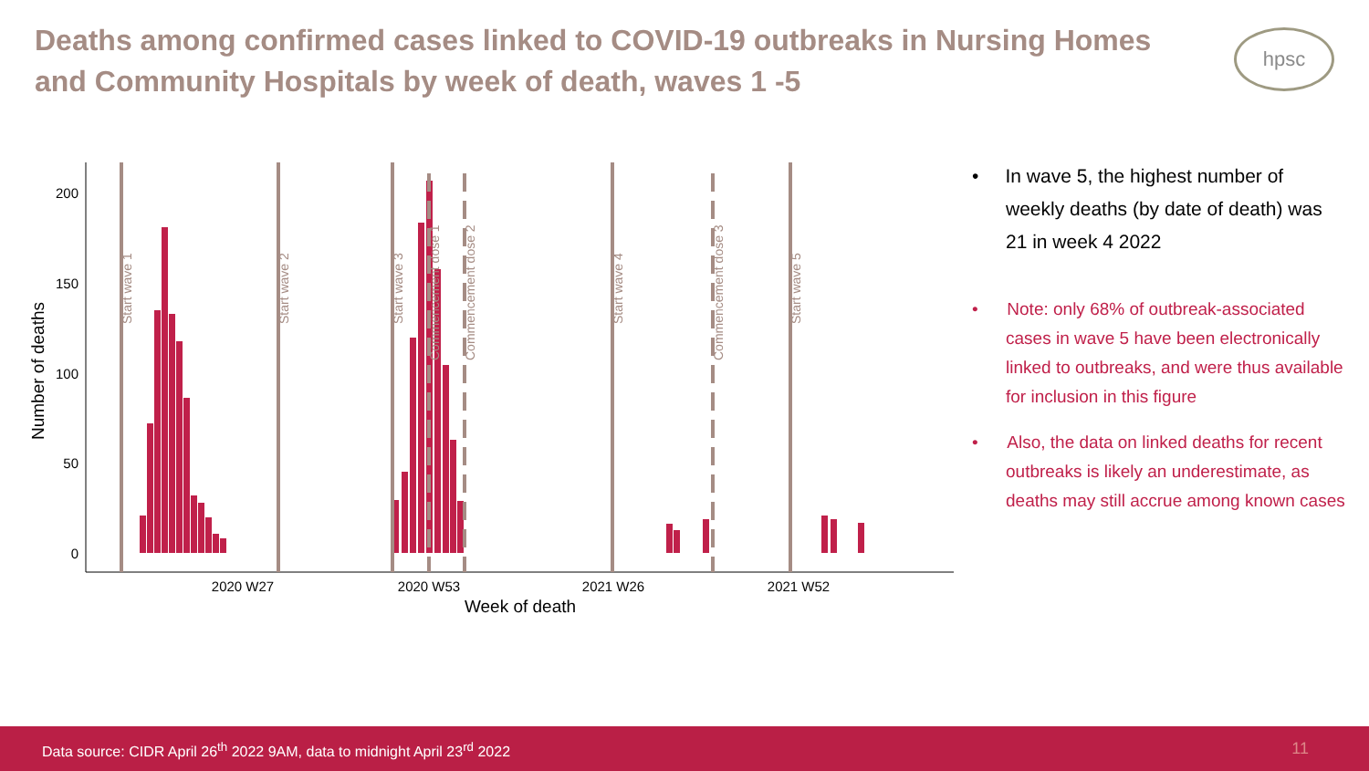Deaths among confirmed cases linked to COVID-19 outbreaks in Nursing Homes and Community Hospitals by week of death, waves 1 -5
hpsc
200
150
100
50
0
Number of deaths
2020 W27
2020 W53
2021 W26
2021 W52
Week of death
Start wave 1
Start wave 2
Start wave 3
Commencement dose 1
Commencement dose 2
Start wave 4
Commencement dose 3
Start wave 5
• In wave 5, the highest number of weekly deaths (by date of death) was 21 in week 4 2022
• Note: only 68% of outbreak-associated cases in wave 5 have been electronically linked to outbreaks, and were thus available for inclusion in this figure
• Also, the data on linked deaths for recent outbreaks is likely an underestimate, as deaths may still accrue among known cases
Data source: CIDR April 26<sup>th</sup> 2022 9AM, data to midnight April 23<sup>rd</sup> 2022 11